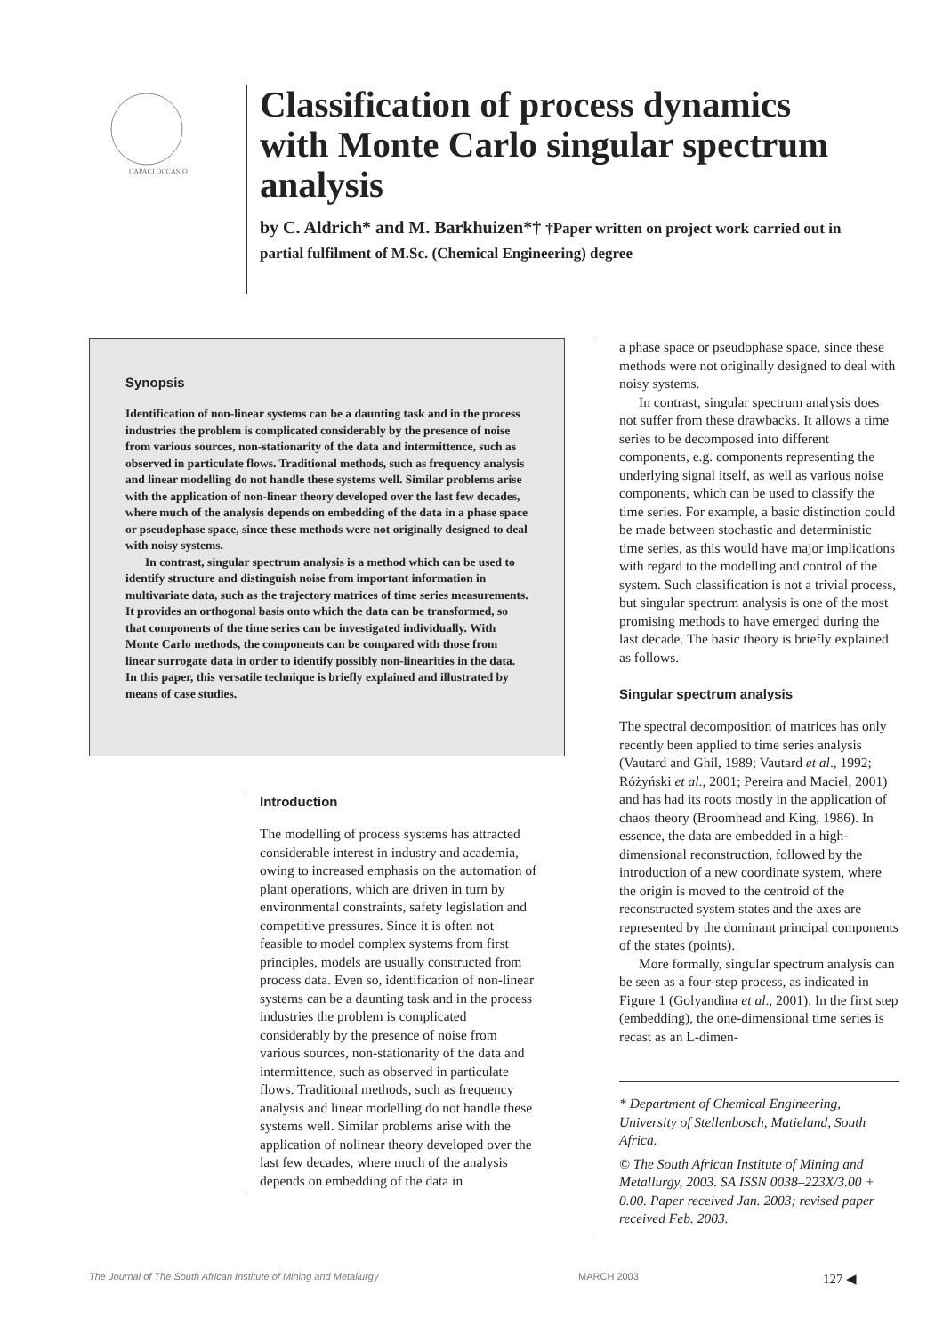CAPACI OCCASIO
Classification of process dynamics with Monte Carlo singular spectrum analysis
by C. Aldrich* and M. Barkhuizen*† †Paper written on project work carried out in partial fulfilment of M.Sc. (Chemical Engineering) degree
Synopsis
Identification of non-linear systems can be a daunting task and in the process industries the problem is complicated considerably by the presence of noise from various sources, non-stationarity of the data and intermittence, such as observed in particulate flows. Traditional methods, such as frequency analysis and linear modelling do not handle these systems well. Similar problems arise with the application of non-linear theory developed over the last few decades, where much of the analysis depends on embedding of the data in a phase space or pseudophase space, since these methods were not originally designed to deal with noisy systems.
In contrast, singular spectrum analysis is a method which can be used to identify structure and distinguish noise from important information in multivariate data, such as the trajectory matrices of time series measurements. It provides an orthogonal basis onto which the data can be transformed, so that components of the time series can be investigated individually. With Monte Carlo methods, the components can be compared with those from linear surrogate data in order to identify possibly non-linearities in the data. In this paper, this versatile technique is briefly explained and illustrated by means of case studies.
Introduction
The modelling of process systems has attracted considerable interest in industry and academia, owing to increased emphasis on the automation of plant operations, which are driven in turn by environmental constraints, safety legislation and competitive pressures. Since it is often not feasible to model complex systems from first principles, models are usually constructed from process data. Even so, identification of non-linear systems can be a daunting task and in the process industries the problem is complicated considerably by the presence of noise from various sources, non-stationarity of the data and intermittence, such as observed in particulate flows. Traditional methods, such as frequency analysis and linear modelling do not handle these systems well. Similar problems arise with the application of nolinear theory developed over the last few decades, where much of the analysis depends on embedding of the data in
a phase space or pseudophase space, since these methods were not originally designed to deal with noisy systems.
In contrast, singular spectrum analysis does not suffer from these drawbacks. It allows a time series to be decomposed into different components, e.g. components representing the underlying signal itself, as well as various noise components, which can be used to classify the time series. For example, a basic distinction could be made between stochastic and deterministic time series, as this would have major implications with regard to the modelling and control of the system. Such classification is not a trivial process, but singular spectrum analysis is one of the most promising methods to have emerged during the last decade. The basic theory is briefly explained as follows.
Singular spectrum analysis
The spectral decomposition of matrices has only recently been applied to time series analysis (Vautard and Ghil, 1989; Vautard et al., 1992; Różyński et al., 2001; Pereira and Maciel, 2001) and has had its roots mostly in the application of chaos theory (Broomhead and King, 1986). In essence, the data are embedded in a high-dimensional reconstruction, followed by the introduction of a new coordinate system, where the origin is moved to the centroid of the reconstructed system states and the axes are represented by the dominant principal components of the states (points).
More formally, singular spectrum analysis can be seen as a four-step process, as indicated in Figure 1 (Golyandina et al., 2001). In the first step (embedding), the one-dimensional time series is recast as an L-dimen-
* Department of Chemical Engineering, University of Stellenbosch, Matieland, South Africa.
© The South African Institute of Mining and Metallurgy, 2003. SA ISSN 0038–223X/3.00 + 0.00. Paper received Jan. 2003; revised paper received Feb. 2003.
The Journal of The South African Institute of Mining and Metallurgy MARCH 2003 127 ◀